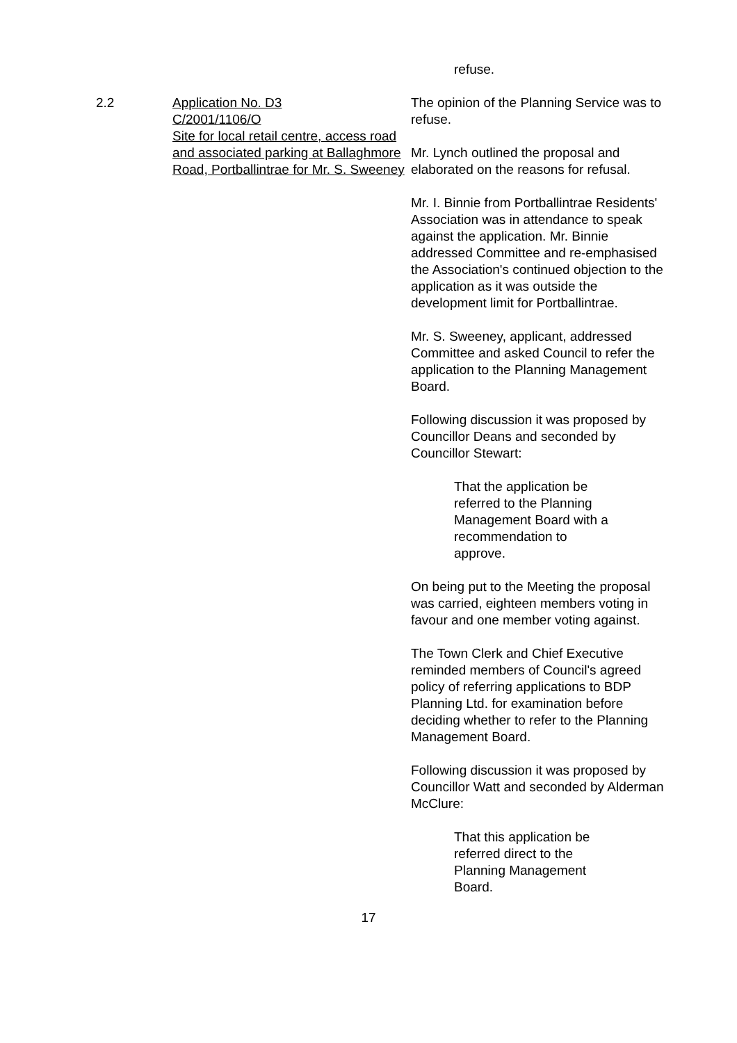refuse.
2.2 Application No. D3
C/2001/1106/O
Site for local retail centre, access road and associated parking at Ballaghmore Road, Portballintrae for Mr. S. Sweeney
The opinion of the Planning Service was to refuse.
Mr. Lynch outlined the proposal and elaborated on the reasons for refusal.
Mr. I. Binnie from Portballintrae Residents' Association was in attendance to speak against the application. Mr. Binnie addressed Committee and re-emphasised the Association's continued objection to the application as it was outside the development limit for Portballintrae.
Mr. S. Sweeney, applicant, addressed Committee and asked Council to refer the application to the Planning Management Board.
Following discussion it was proposed by Councillor Deans and seconded by Councillor Stewart:
That the application be referred to the Planning Management Board with a recommendation to approve.
On being put to the Meeting the proposal was carried, eighteen members voting in favour and one member voting against.
The Town Clerk and Chief Executive reminded members of Council's agreed policy of referring applications to BDP Planning Ltd. for examination before deciding whether to refer to the Planning Management Board.
Following discussion it was proposed by Councillor Watt and seconded by Alderman McClure:
That this application be referred direct to the Planning Management Board.
17